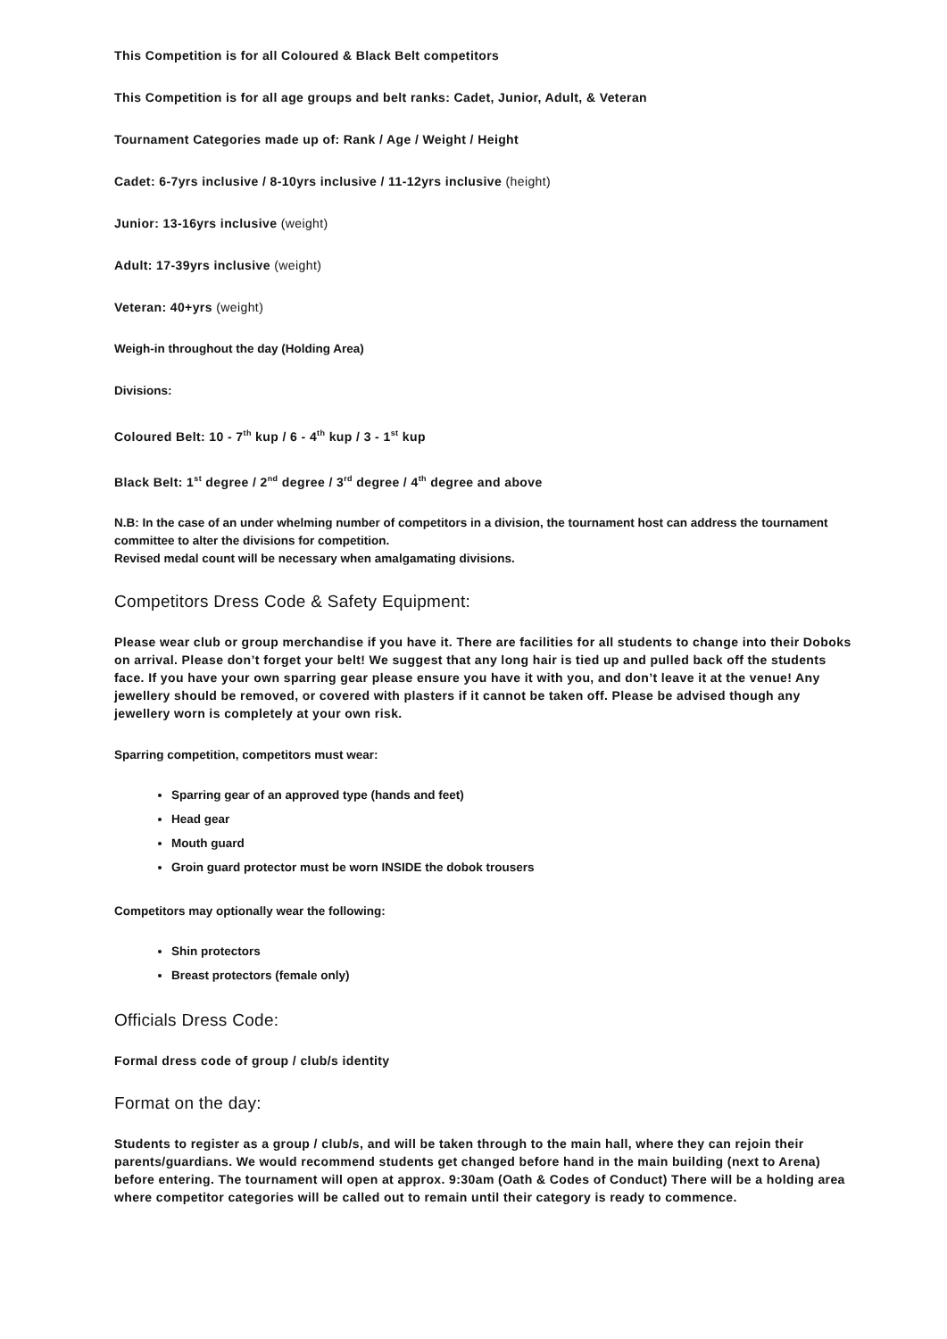This Competition is for all Coloured & Black Belt competitors
This Competition is for all age groups and belt ranks: Cadet, Junior, Adult, & Veteran
Tournament Categories made up of: Rank / Age / Weight / Height
Cadet: 6-7yrs inclusive / 8-10yrs inclusive / 11-12yrs inclusive (height)
Junior: 13-16yrs inclusive (weight)
Adult: 17-39yrs inclusive (weight)
Veteran: 40+yrs (weight)
Weigh-in throughout the day (Holding Area)
Divisions:
Coloured Belt: 10 - 7<sup>th</sup> kup / 6 - 4<sup>th</sup> kup / 3 - 1<sup>st</sup> kup
Black Belt: 1<sup>st</sup> degree / 2<sup>nd</sup> degree / 3<sup>rd</sup> degree / 4<sup>th</sup> degree and above
N.B: In the case of an under whelming number of competitors in a division, the tournament host can address the tournament committee to alter the divisions for competition.
Revised medal count will be necessary when amalgamating divisions.
Competitors Dress Code & Safety Equipment:
Please wear club or group merchandise if you have it. There are facilities for all students to change into their Doboks on arrival. Please don’t forget your belt! We suggest that any long hair is tied up and pulled back off the students face. If you have your own sparring gear please ensure you have it with you, and don’t leave it at the venue! Any jewellery should be removed, or covered with plasters if it cannot be taken off. Please be advised though any jewellery worn is completely at your own risk.
Sparring competition, competitors must wear:
Sparring gear of an approved type (hands and feet)
Head gear
Mouth guard
Groin guard protector must be worn INSIDE the dobok trousers
Competitors may optionally wear the following:
Shin protectors
Breast protectors (female only)
Officials Dress Code:
Formal dress code of group / club/s identity
Format on the day:
Students to register as a group / club/s, and will be taken through to the main hall, where they can rejoin their parents/guardians. We would recommend students get changed before hand in the main building (next to Arena) before entering. The tournament will open at approx. 9:30am (Oath & Codes of Conduct) There will be a holding area where competitor categories will be called out to remain until their category is ready to commence.